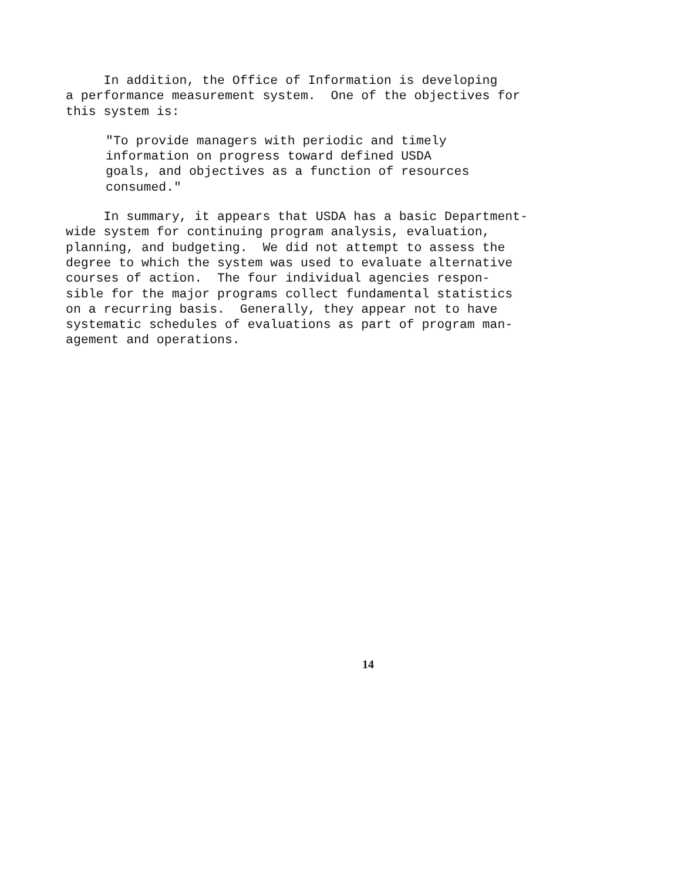In addition, the Office of Information is developing a performance measurement system. One of the objectives for this system is:
"To provide managers with periodic and timely information on progress toward defined USDA goals, and objectives as a function of resources consumed."
In summary, it appears that USDA has a basic Department- wide system for continuing program analysis, evaluation, planning, and budgeting. We did not attempt to assess the degree to which the system was used to evaluate alternative courses of action. The four individual agencies respon- sible for the major programs collect fundamental statistics on a recurring basis. Generally, they appear not to have systematic schedules of evaluations as part of program man- agement and operations.
14